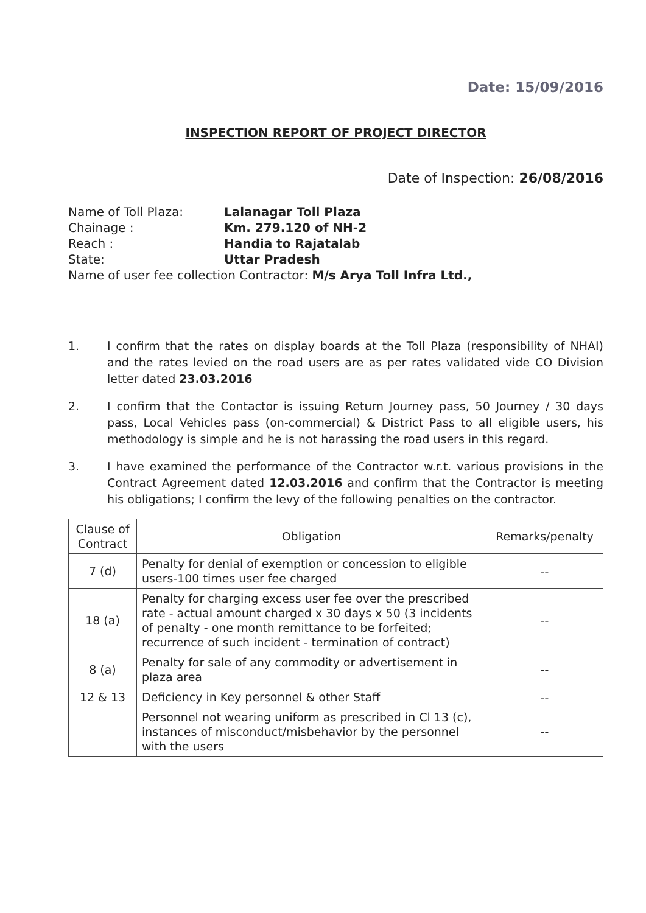Date: 15/09/2016
INSPECTION REPORT OF PROJECT DIRECTOR
Date of Inspection: 26/08/2016
| Name of Toll Plaza: | Lalanagar Toll Plaza |
| Chainage : | Km. 279.120 of NH-2 |
| Reach : | Handia to Rajatalab |
| State: | Uttar Pradesh |
| Name of user fee collection Contractor: M/s Arya Toll Infra Ltd., | |
1. I confirm that the rates on display boards at the Toll Plaza (responsibility of NHAI) and the rates levied on the road users are as per rates validated vide CO Division letter dated 23.03.2016
2. I confirm that the Contactor is issuing Return Journey pass, 50 Journey / 30 days pass, Local Vehicles pass (on-commercial) & District Pass to all eligible users, his methodology is simple and he is not harassing the road users in this regard.
3. I have examined the performance of the Contractor w.r.t. various provisions in the Contract Agreement dated 12.03.2016 and confirm that the Contractor is meeting his obligations; I confirm the levy of the following penalties on the contractor.
| Clause of Contract | Obligation | Remarks/penalty |
| --- | --- | --- |
| 7 (d) | Penalty for denial of exemption or concession to eligible users-100 times user fee charged | -- |
| 18 (a) | Penalty for charging excess user fee over the prescribed rate - actual amount charged x 30 days x 50 (3 incidents of penalty - one month remittance to be forfeited; recurrence of such incident - termination of contract) | -- |
| 8 (a) | Penalty for sale of any commodity or advertisement in plaza area | -- |
| 12 & 13 | Deficiency in Key personnel & other Staff | -- |
| | Personnel not wearing uniform as prescribed in Cl 13 (c), instances of misconduct/misbehavior by the personnel with the users | -- |